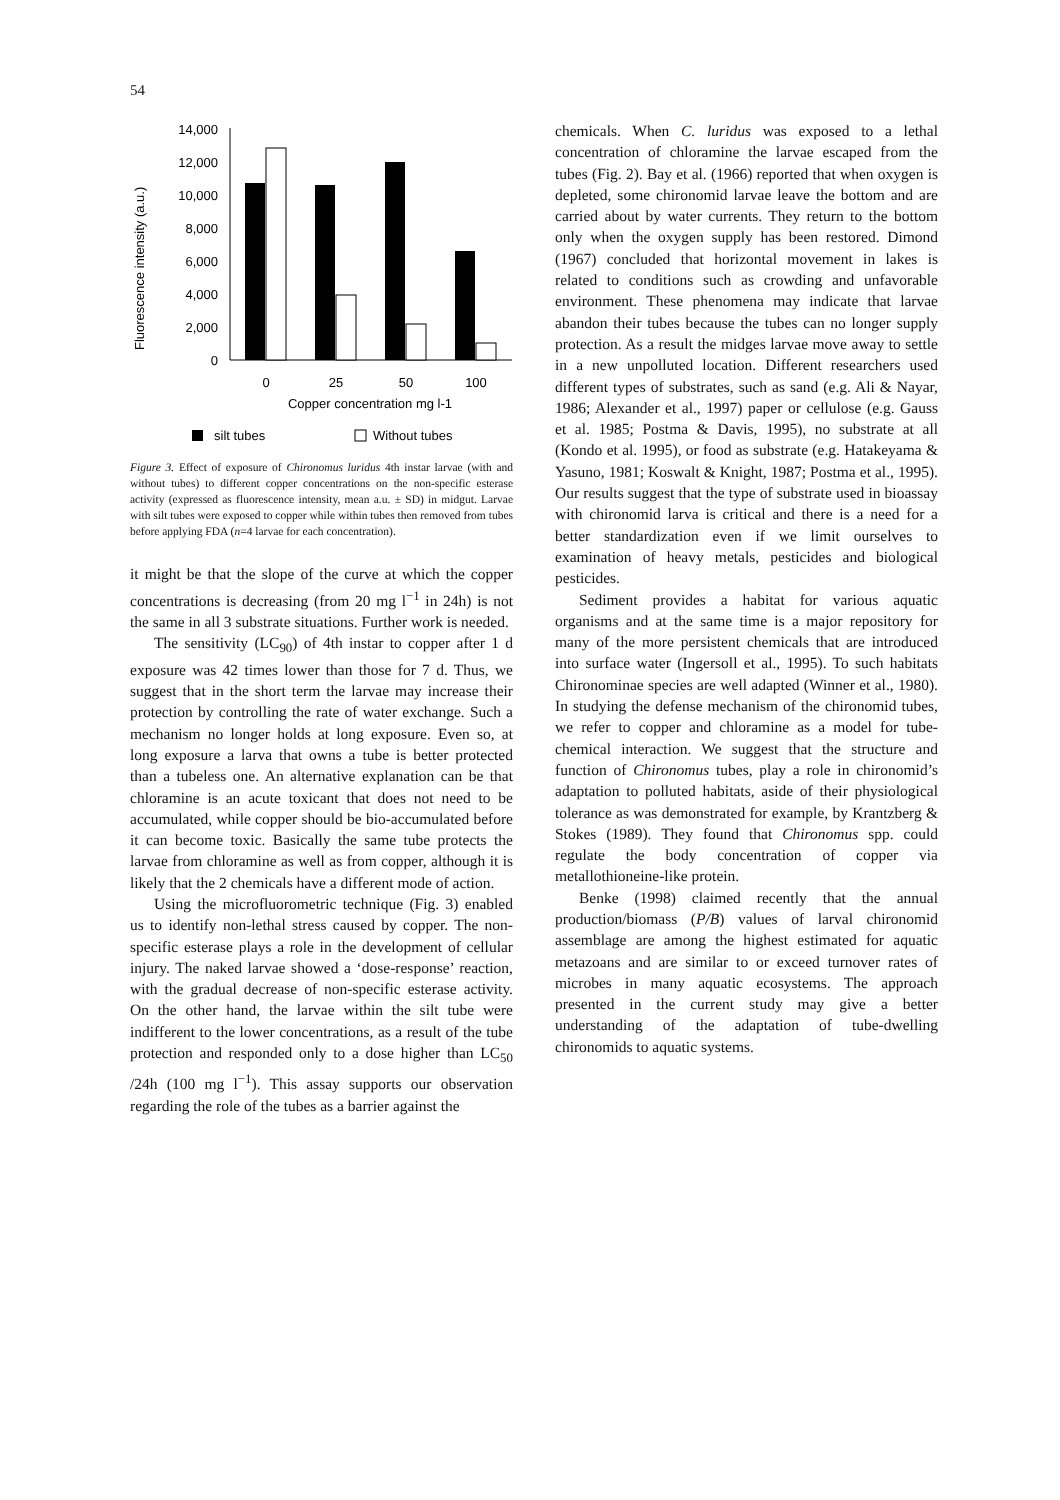54
Fluorescence intensity (a.u.)
14,000
12,000
10,000
8,000
6,000
4,000
2,000
0
0
25
50
100
Copper concentration mg l-1
silt tubes
Without tubes
Figure 3. Effect of exposure of Chironomus luridus 4th instar larvae (with and without tubes) to different copper concentrations on the non-specific esterase activity (expressed as fluorescence intensity, mean a.u. ± SD) in midgut. Larvae with silt tubes were exposed to copper while within tubes then removed from tubes before applying FDA (n=4 larvae for each concentration).
it might be that the slope of the curve at which the copper concentrations is decreasing (from 20 mg l<sup>−1</sup> in 24h) is not the same in all 3 substrate situations. Further work is needed.
The sensitivity (LC<sub>90</sub>) of 4th instar to copper after 1 d exposure was 42 times lower than those for 7 d. Thus, we suggest that in the short term the larvae may increase their protection by controlling the rate of water exchange. Such a mechanism no longer holds at long exposure. Even so, at long exposure a larva that owns a tube is better protected than a tubeless one. An alternative explanation can be that chloramine is an acute toxicant that does not need to be accumulated, while copper should be bio-accumulated before it can become toxic. Basically the same tube protects the larvae from chloramine as well as from copper, although it is likely that the 2 chemicals have a different mode of action.
Using the microfluorometric technique (Fig. 3) enabled us to identify non-lethal stress caused by copper. The non-specific esterase plays a role in the development of cellular injury. The naked larvae showed a ‘dose-response’ reaction, with the gradual decrease of non-specific esterase activity. On the other hand, the larvae within the silt tube were indifferent to the lower concentrations, as a result of the tube protection and responded only to a dose higher than LC<sub>50</sub> /24h (100 mg l<sup>−1</sup>). This assay supports our observation regarding the role of the tubes as a barrier against the
chemicals. When C. luridus was exposed to a lethal concentration of chloramine the larvae escaped from the tubes (Fig. 2). Bay et al. (1966) reported that when oxygen is depleted, some chironomid larvae leave the bottom and are carried about by water currents. They return to the bottom only when the oxygen supply has been restored. Dimond (1967) concluded that horizontal movement in lakes is related to conditions such as crowding and unfavorable environment. These phenomena may indicate that larvae abandon their tubes because the tubes can no longer supply protection. As a result the midges larvae move away to settle in a new unpolluted location. Different researchers used different types of substrates, such as sand (e.g. Ali & Nayar, 1986; Alexander et al., 1997) paper or cellulose (e.g. Gauss et al. 1985; Postma & Davis, 1995), no substrate at all (Kondo et al. 1995), or food as substrate (e.g. Hatakeyama & Yasuno, 1981; Koswalt & Knight, 1987; Postma et al., 1995). Our results suggest that the type of substrate used in bioassay with chironomid larva is critical and there is a need for a better standardization even if we limit ourselves to examination of heavy metals, pesticides and biological pesticides.
Sediment provides a habitat for various aquatic organisms and at the same time is a major repository for many of the more persistent chemicals that are introduced into surface water (Ingersoll et al., 1995). To such habitats Chironominae species are well adapted (Winner et al., 1980). In studying the defense mechanism of the chironomid tubes, we refer to copper and chloramine as a model for tube-chemical interaction. We suggest that the structure and function of Chironomus tubes, play a role in chironomid’s adaptation to polluted habitats, aside of their physiological tolerance as was demonstrated for example, by Krantzberg & Stokes (1989). They found that Chironomus spp. could regulate the body concentration of copper via metallothioneine-like protein.
Benke (1998) claimed recently that the annual production/biomass (P/B) values of larval chironomid assemblage are among the highest estimated for aquatic metazoans and are similar to or exceed turnover rates of microbes in many aquatic ecosystems. The approach presented in the current study may give a better understanding of the adaptation of tube-dwelling chironomids to aquatic systems.